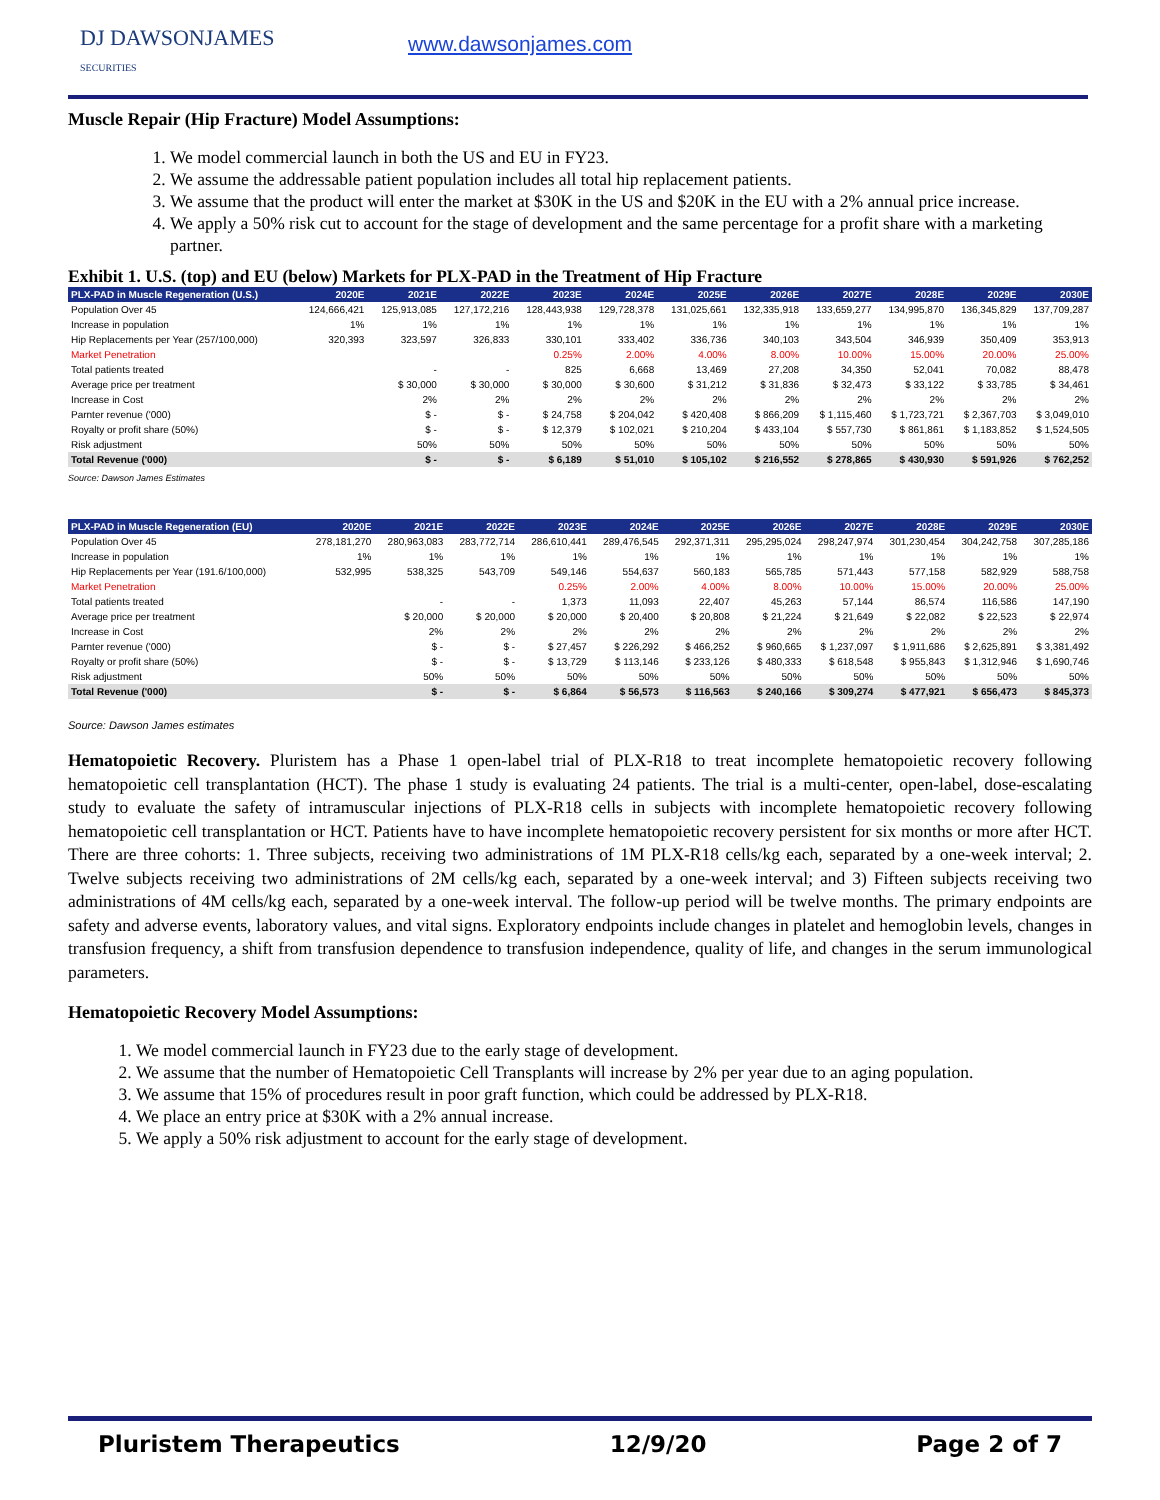DJ DAWSONJAMES
SECURITIES
www.dawsonjames.com
Muscle Repair (Hip Fracture) Model Assumptions:
1. We model commercial launch in both the US and EU in FY23.
2. We assume the addressable patient population includes all total hip replacement patients.
3. We assume that the product will enter the market at $30K in the US and $20K in the EU with a 2% annual price increase.
4. We apply a 50% risk cut to account for the stage of development and the same percentage for a profit share with a marketing partner.
Exhibit 1. U.S. (top) and EU (below) Markets for PLX-PAD in the Treatment of Hip Fracture
| PLX-PAD in Muscle Regeneration (U.S.) | 2020E | 2021E | 2022E | 2023E | 2024E | 2025E | 2026E | 2027E | 2028E | 2029E | 2030E |
| --- | --- | --- | --- | --- | --- | --- | --- | --- | --- | --- | --- |
| Population Over 45 | 124,666,421 | 125,913,085 | 127,172,216 | 128,443,938 | 129,728,378 | 131,025,661 | 132,335,918 | 133,659,277 | 134,995,870 | 136,345,829 | 137,709,287 |
| Increase in population | 1% | 1% | 1% | 1% | 1% | 1% | 1% | 1% | 1% | 1% | 1% |
| Hip Replacements per Year (257/100,000) | 320,393 | 323,597 | 326,833 | 330,101 | 333,402 | 336,736 | 340,103 | 343,504 | 346,939 | 350,409 | 353,913 |
| Market Penetration | | | | 0.25% | 2.00% | 4.00% | 8.00% | 10.00% | 15.00% | 20.00% | 25.00% |
| Total patients treated | | - | - | 825 | 6,668 | 13,469 | 27,208 | 34,350 | 52,041 | 70,082 | 88,478 |
| Average price per treatment | | $ 30,000 | $ 30,000 | $ 30,000 | $ 30,600 | $ 31,212 | $ 31,836 | $ 32,473 | $ 33,122 | $ 33,785 | $ 34,461 |
| Increase in Cost | | 2% | 2% | 2% | 2% | 2% | 2% | 2% | 2% | 2% | 2% |
| Parnter revenue ('000) | | $ - | $ - | $ 24,758 | $ 204,042 | $ 420,408 | $ 866,209 | $ 1,115,460 | $ 1,723,721 | $ 2,367,703 | $ 3,049,010 |
| Royalty or profit share (50%) | | $ - | $ - | $ 12,379 | $ 102,021 | $ 210,204 | $ 433,104 | $ 557,730 | $ 861,861 | $ 1,183,852 | $ 1,524,505 |
| Risk adjustment | | 50% | 50% | 50% | 50% | 50% | 50% | 50% | 50% | 50% | 50% |
| Total Revenue ('000) | | $ - | $ - | $ 6,189 | $ 51,010 | $ 105,102 | $ 216,552 | $ 278,865 | $ 430,930 | $ 591,926 | $ 762,252 |
Source: Dawson James Estimates
| PLX-PAD in Muscle Regeneration (EU) | 2020E | 2021E | 2022E | 2023E | 2024E | 2025E | 2026E | 2027E | 2028E | 2029E | 2030E |
| --- | --- | --- | --- | --- | --- | --- | --- | --- | --- | --- | --- |
| Population Over 45 | 278,181,270 | 280,963,083 | 283,772,714 | 286,610,441 | 289,476,545 | 292,371,311 | 295,295,024 | 298,247,974 | 301,230,454 | 304,242,758 | 307,285,186 |
| Increase in population | 1% | 1% | 1% | 1% | 1% | 1% | 1% | 1% | 1% | 1% | 1% |
| Hip Replacements per Year (191.6/100,000) | 532,995 | 538,325 | 543,709 | 549,146 | 554,637 | 560,183 | 565,785 | 571,443 | 577,158 | 582,929 | 588,758 |
| Market Penetration | | | | 0.25% | 2.00% | 4.00% | 8.00% | 10.00% | 15.00% | 20.00% | 25.00% |
| Total patients treated | | - | - | 1,373 | 11,093 | 22,407 | 45,263 | 57,144 | 86,574 | 116,586 | 147,190 |
| Average price per treatment | | $ 20,000 | $ 20,000 | $ 20,000 | $ 20,400 | $ 20,808 | $ 21,224 | $ 21,649 | $ 22,082 | $ 22,523 | $ 22,974 |
| Increase in Cost | | 2% | 2% | 2% | 2% | 2% | 2% | 2% | 2% | 2% | 2% |
| Parnter revenue ('000) | | $ - | $ - | $ 27,457 | $ 226,292 | $ 466,252 | $ 960,665 | $ 1,237,097 | $ 1,911,686 | $ 2,625,891 | $ 3,381,492 |
| Royalty or profit share (50%) | | $ - | $ - | $ 13,729 | $ 113,146 | $ 233,126 | $ 480,333 | $ 618,548 | $ 955,843 | $ 1,312,946 | $ 1,690,746 |
| Risk adjustment | | 50% | 50% | 50% | 50% | 50% | 50% | 50% | 50% | 50% | 50% |
| Total Revenue ('000) | | $ - | $ - | $ 6,864 | $ 56,573 | $ 116,563 | $ 240,166 | $ 309,274 | $ 477,921 | $ 656,473 | $ 845,373 |
Source: Dawson James estimates
Hematopoietic Recovery. Pluristem has a Phase 1 open-label trial of PLX-R18 to treat incomplete hematopoietic recovery following hematopoietic cell transplantation (HCT). The phase 1 study is evaluating 24 patients. The trial is a multi-center, open-label, dose-escalating study to evaluate the safety of intramuscular injections of PLX-R18 cells in subjects with incomplete hematopoietic recovery following hematopoietic cell transplantation or HCT. Patients have to have incomplete hematopoietic recovery persistent for six months or more after HCT. There are three cohorts: 1. Three subjects, receiving two administrations of 1M PLX-R18 cells/kg each, separated by a one-week interval; 2. Twelve subjects receiving two administrations of 2M cells/kg each, separated by a one-week interval; and 3) Fifteen subjects receiving two administrations of 4M cells/kg each, separated by a one-week interval. The follow-up period will be twelve months. The primary endpoints are safety and adverse events, laboratory values, and vital signs. Exploratory endpoints include changes in platelet and hemoglobin levels, changes in transfusion frequency, a shift from transfusion dependence to transfusion independence, quality of life, and changes in the serum immunological parameters.
Hematopoietic Recovery Model Assumptions:
1. We model commercial launch in FY23 due to the early stage of development.
2. We assume that the number of Hematopoietic Cell Transplants will increase by 2% per year due to an aging population.
3. We assume that 15% of procedures result in poor graft function, which could be addressed by PLX-R18.
4. We place an entry price at $30K with a 2% annual increase.
5. We apply a 50% risk adjustment to account for the early stage of development.
Pluristem Therapeutics 12/9/20 Page 2 of 7